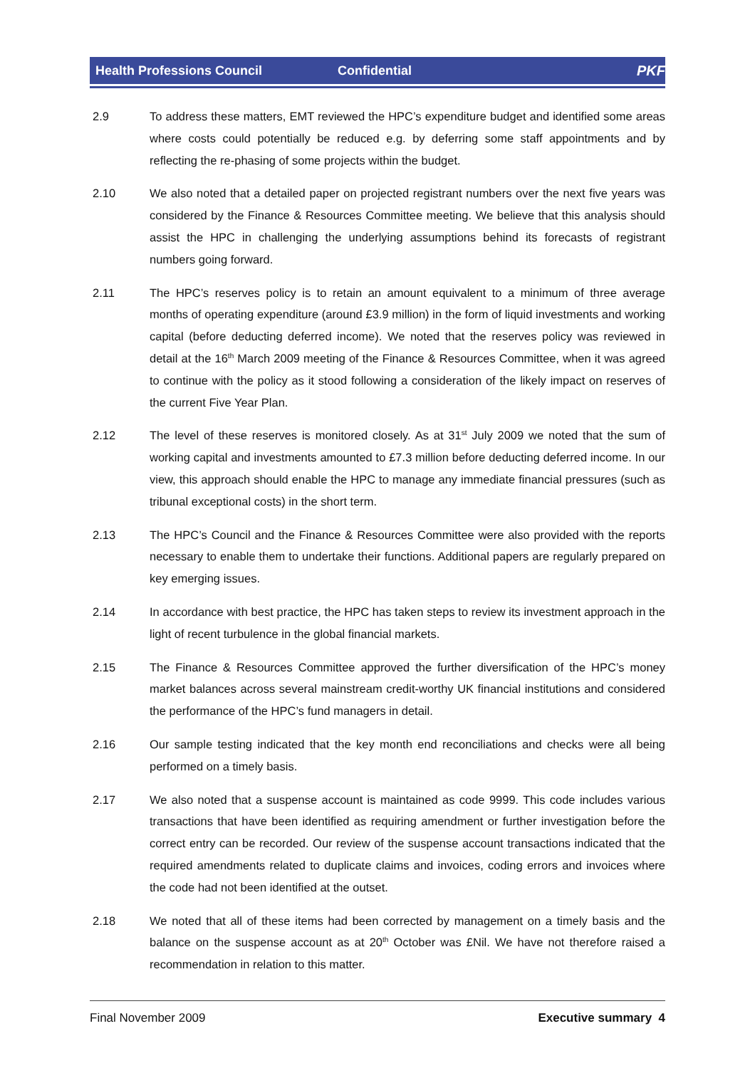Health Professions Council Confidential PKF
2.9 To address these matters, EMT reviewed the HPC’s expenditure budget and identified some areas where costs could potentially be reduced e.g. by deferring some staff appointments and by reflecting the re-phasing of some projects within the budget.
2.10 We also noted that a detailed paper on projected registrant numbers over the next five years was considered by the Finance & Resources Committee meeting. We believe that this analysis should assist the HPC in challenging the underlying assumptions behind its forecasts of registrant numbers going forward.
2.11 The HPC’s reserves policy is to retain an amount equivalent to a minimum of three average months of operating expenditure (around £3.9 million) in the form of liquid investments and working capital (before deducting deferred income). We noted that the reserves policy was reviewed in detail at the 16<sup>th</sup> March 2009 meeting of the Finance & Resources Committee, when it was agreed to continue with the policy as it stood following a consideration of the likely impact on reserves of the current Five Year Plan.
2.12 The level of these reserves is monitored closely. As at 31<sup>st</sup> July 2009 we noted that the sum of working capital and investments amounted to £7.3 million before deducting deferred income. In our view, this approach should enable the HPC to manage any immediate financial pressures (such as tribunal exceptional costs) in the short term.
2.13 The HPC’s Council and the Finance & Resources Committee were also provided with the reports necessary to enable them to undertake their functions. Additional papers are regularly prepared on key emerging issues.
2.14 In accordance with best practice, the HPC has taken steps to review its investment approach in the light of recent turbulence in the global financial markets.
2.15 The Finance & Resources Committee approved the further diversification of the HPC’s money market balances across several mainstream credit-worthy UK financial institutions and considered the performance of the HPC’s fund managers in detail.
2.16 Our sample testing indicated that the key month end reconciliations and checks were all being performed on a timely basis.
2.17 We also noted that a suspense account is maintained as code 9999. This code includes various transactions that have been identified as requiring amendment or further investigation before the correct entry can be recorded. Our review of the suspense account transactions indicated that the required amendments related to duplicate claims and invoices, coding errors and invoices where the code had not been identified at the outset.
2.18 We noted that all of these items had been corrected by management on a timely basis and the balance on the suspense account as at 20<sup>th</sup> October was £Nil. We have not therefore raised a recommendation in relation to this matter.
Final November 2009 Executive summary 4